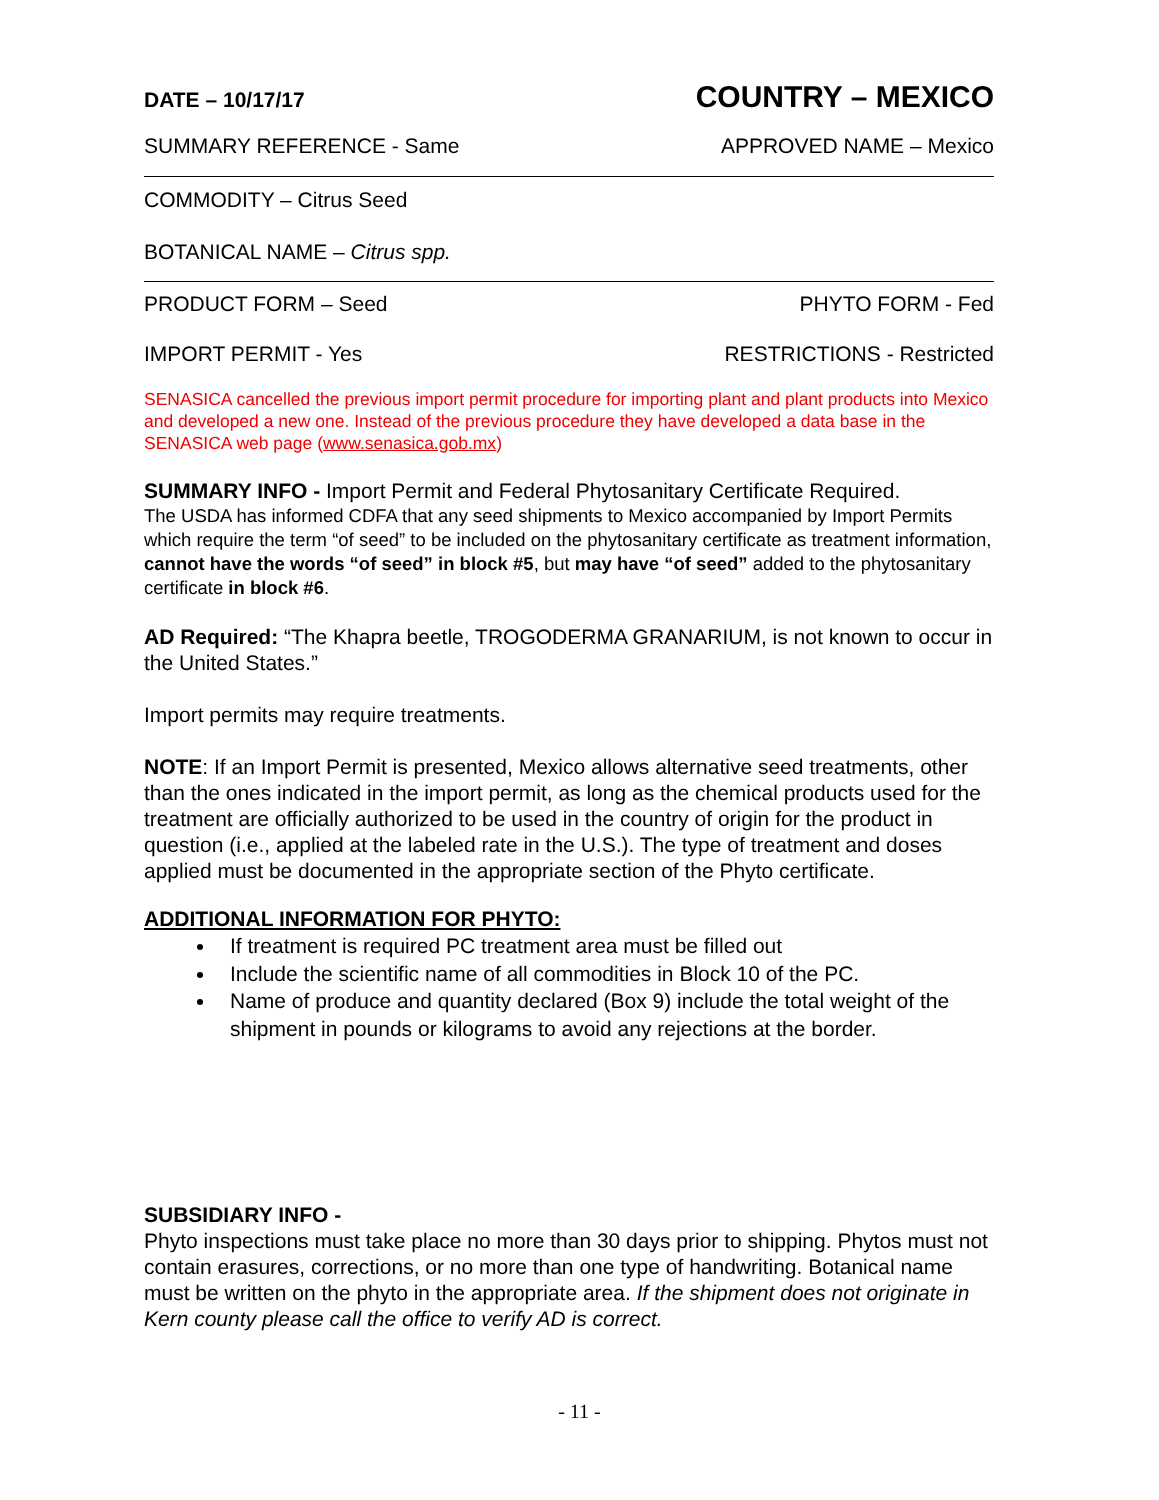DATE – 10/17/17 COUNTRY – MEXICO
SUMMARY REFERENCE - Same APPROVED NAME – Mexico
COMMODITY – Citrus Seed
BOTANICAL NAME – Citrus spp.
PRODUCT FORM – Seed PHYTO FORM - Fed
IMPORT PERMIT - Yes RESTRICTIONS - Restricted
SENASICA cancelled the previous import permit procedure for importing plant and plant products into Mexico and developed a new one. Instead of the previous procedure they have developed a data base in the SENASICA web page (www.senasica.gob.mx)
SUMMARY INFO - Import Permit and Federal Phytosanitary Certificate Required.
The USDA has informed CDFA that any seed shipments to Mexico accompanied by Import Permits which require the term “of seed” to be included on the phytosanitary certificate as treatment information, cannot have the words “of seed” in block #5, but may have “of seed” added to the phytosanitary certificate in block #6.
AD Required: “The Khapra beetle, TROGODERMA GRANARIUM, is not known to occur in the United States.”
Import permits may require treatments.
NOTE: If an Import Permit is presented, Mexico allows alternative seed treatments, other than the ones indicated in the import permit, as long as the chemical products used for the treatment are officially authorized to be used in the country of origin for the product in question (i.e., applied at the labeled rate in the U.S.). The type of treatment and doses applied must be documented in the appropriate section of the Phyto certificate.
ADDITIONAL INFORMATION FOR PHYTO:
If treatment is required PC treatment area must be filled out
Include the scientific name of all commodities in Block 10 of the PC.
Name of produce and quantity declared (Box 9) include the total weight of the shipment in pounds or kilograms to avoid any rejections at the border.
SUBSIDIARY INFO -
Phyto inspections must take place no more than 30 days prior to shipping. Phytos must not contain erasures, corrections, or no more than one type of handwriting. Botanical name must be written on the phyto in the appropriate area. If the shipment does not originate in Kern county please call the office to verify AD is correct.
- 11 -